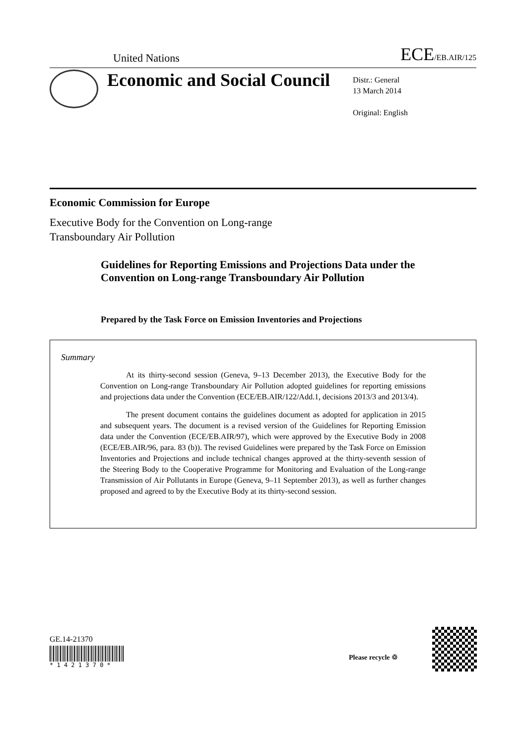United Nations ECE/EB.AIR/125
Economic and Social Council
Distr.: General
13 March 2014
Original: English
Economic Commission for Europe
Executive Body for the Convention on Long-range
Transboundary Air Pollution
Guidelines for Reporting Emissions and Projections Data under the Convention on Long-range Transboundary Air Pollution
Prepared by the Task Force on Emission Inventories and Projections
Summary
At its thirty-second session (Geneva, 9–13 December 2013), the Executive Body for the Convention on Long-range Transboundary Air Pollution adopted guidelines for reporting emissions and projections data under the Convention (ECE/EB.AIR/122/Add.1, decisions 2013/3 and 2013/4).
The present document contains the guidelines document as adopted for application in 2015 and subsequent years. The document is a revised version of the Guidelines for Reporting Emission data under the Convention (ECE/EB.AIR/97), which were approved by the Executive Body in 2008 (ECE/EB.AIR/96, para. 83 (b)). The revised Guidelines were prepared by the Task Force on Emission Inventories and Projections and include technical changes approved at the thirty-seventh session of the Steering Body to the Cooperative Programme for Monitoring and Evaluation of the Long-range Transmission of Air Pollutants in Europe (Geneva, 9–11 September 2013), as well as further changes proposed and agreed to by the Executive Body at its thirty-second session.
GE.14-21370
* 1 4 2 1 3 7 0 *
Please recycle ♲